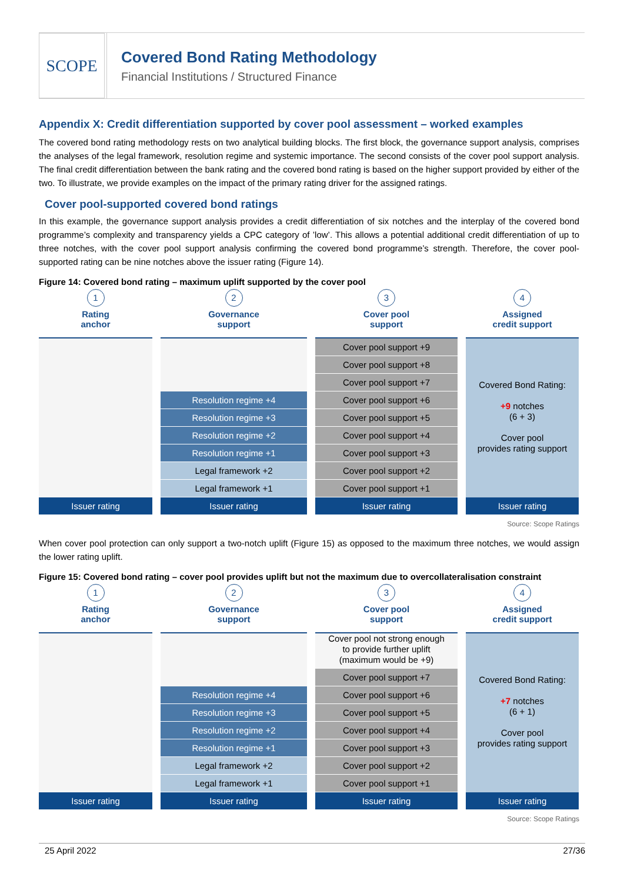SCOPE
Covered Bond Rating Methodology
Financial Institutions / Structured Finance
Appendix X: Credit differentiation supported by cover pool assessment – worked examples
The covered bond rating methodology rests on two analytical building blocks. The first block, the governance support analysis, comprises the analyses of the legal framework, resolution regime and systemic importance. The second consists of the cover pool support analysis. The final credit differentiation between the bank rating and the covered bond rating is based on the higher support provided by either of the two. To illustrate, we provide examples on the impact of the primary rating driver for the assigned ratings.
Cover pool-supported covered bond ratings
In this example, the governance support analysis provides a credit differentiation of six notches and the interplay of the covered bond programme’s complexity and transparency yields a CPC category of ’low’. This allows a potential additional credit differentiation of up to three notches, with the cover pool support analysis confirming the covered bond programme’s strength. Therefore, the cover pool-supported rating can be nine notches above the issuer rating (Figure 14).
Figure 14: Covered bond rating – maximum uplift supported by the cover pool
1
Rating
anchor
Issuer rating
2
Governance
support
Resolution regime +4
Resolution regime +3
Resolution regime +2
Resolution regime +1
Legal framework +2
Legal framework +1
Issuer rating
3
Cover pool
support
Cover pool support +9
Cover pool support +8
Cover pool support +7
Cover pool support +6
Cover pool support +5
Cover pool support +4
Cover pool support +3
Cover pool support +2
Cover pool support +1
Issuer rating
4
Assigned
credit support
Covered Bond Rating:
+9 notches
(6 + 3)
Cover pool
provides rating support
Issuer rating
Source: Scope Ratings
When cover pool protection can only support a two-notch uplift (Figure 15) as opposed to the maximum three notches, we would assign the lower rating uplift.
Figure 15: Covered bond rating – cover pool provides uplift but not the maximum due to overcollateralisation constraint
1
Rating
anchor
Issuer rating
2
Governance
support
Resolution regime +4
Resolution regime +3
Resolution regime +2
Resolution regime +1
Legal framework +2
Legal framework +1
Issuer rating
3
Cover pool
support
Cover pool not strong enough
to provide further uplift
(maximum would be +9)
Cover pool support +7
Cover pool support +6
Cover pool support +5
Cover pool support +4
Cover pool support +3
Cover pool support +2
Cover pool support +1
Issuer rating
4
Assigned
credit support
Covered Bond Rating:
+7 notches
(6 + 1)
Cover pool
provides rating support
Issuer rating
Source: Scope Ratings
25 April 2022 27/36